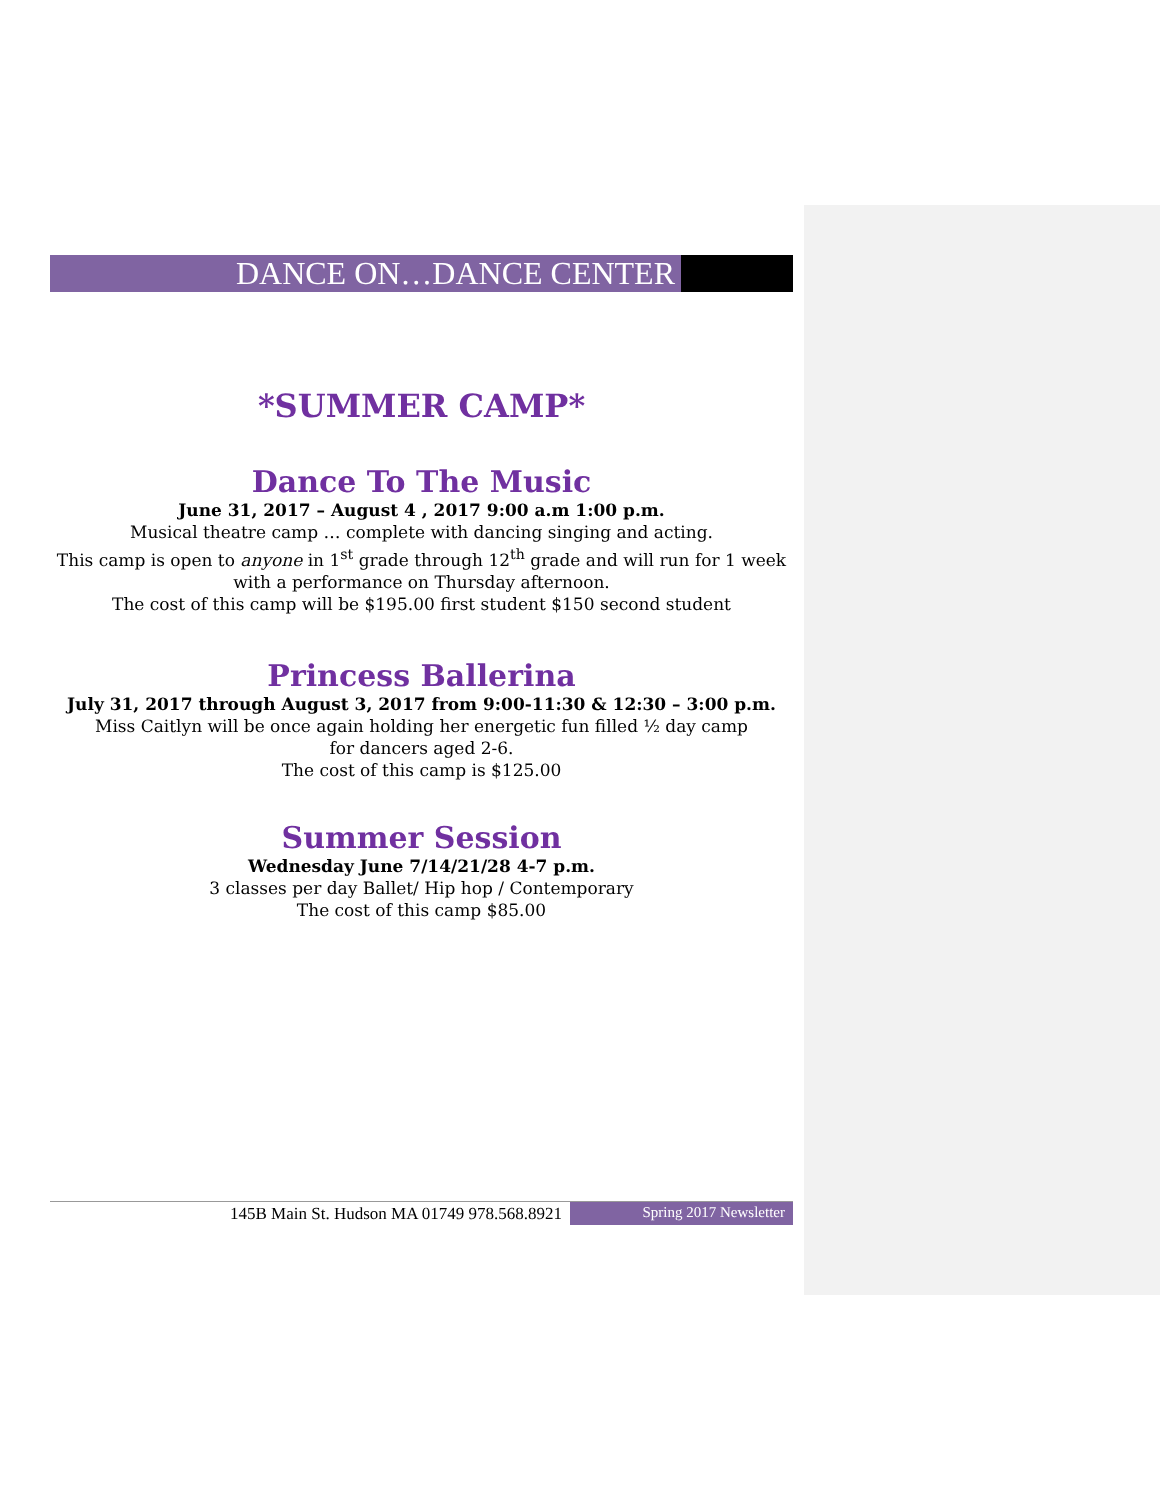DANCE ON…DANCE CENTER
*SUMMER CAMP*
Dance To The Music
June 31, 2017 – August 4 , 2017 9:00 a.m 1:00 p.m.
Musical theatre camp … complete with dancing singing and acting.
This camp is open to anyone in 1<sup>st</sup> grade through 12<sup>th</sup> grade and will run for 1 week
with a performance on Thursday afternoon.
The cost of this camp will be $195.00 first student $150 second student
Princess Ballerina
July 31, 2017 through August 3, 2017 from 9:00-11:30 & 12:30 – 3:00 p.m.
Miss Caitlyn will be once again holding her energetic fun filled ½ day camp
for dancers aged 2-6.
The cost of this camp is $125.00
Summer Session
Wednesday June 7/14/21/28 4-7 p.m.
3 classes per day Ballet/ Hip hop / Contemporary
The cost of this camp $85.00
145B Main St. Hudson MA 01749 978.568.8921
Spring 2017 Newsletter